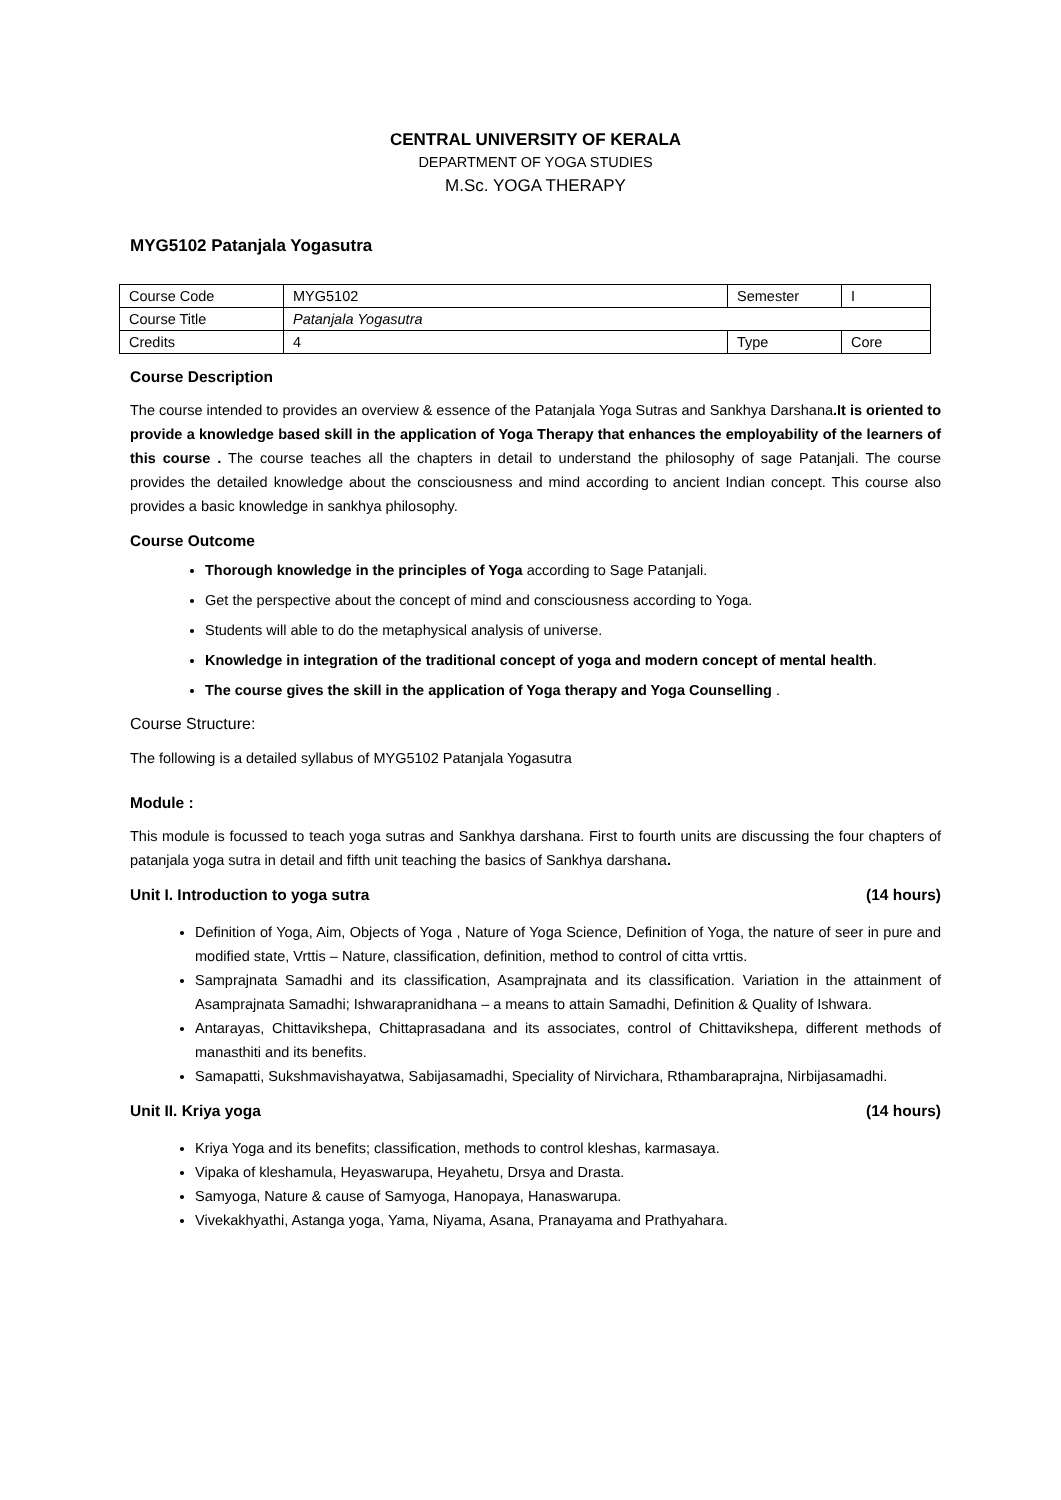CENTRAL UNIVERSITY OF KERALA
DEPARTMENT OF YOGA STUDIES
M.Sc. YOGA THERAPY
MYG5102 Patanjala Yogasutra
| Course Code | MYG5102 | Semester | I |
| Course Title | Patanjala Yogasutra | | |
| Credits | 4 | Type | Core |
Course Description
The course intended to provides an overview & essence of the Patanjala Yoga Sutras and Sankhya Darshana.It is oriented to provide a knowledge based skill in the application of Yoga Therapy that enhances the employability of the learners of this course . The course teaches all the chapters in detail to understand the philosophy of sage Patanjali. The course provides the detailed knowledge about the consciousness and mind according to ancient Indian concept. This course also provides a basic knowledge in sankhya philosophy.
Course Outcome
Thorough knowledge in the principles of Yoga according to Sage Patanjali.
Get the perspective about the concept of mind and consciousness according to Yoga.
Students will able to do the metaphysical analysis of universe.
Knowledge in integration of the traditional concept of yoga and modern concept of mental health.
The course gives the skill in the application of Yoga therapy and Yoga Counselling .
Course Structure:
The following is a detailed syllabus of MYG5102 Patanjala Yogasutra
Module :
This module is focussed to teach yoga sutras and Sankhya darshana. First to fourth units are discussing the four chapters of patanjala yoga sutra in detail and fifth unit teaching the basics of Sankhya darshana.
Unit I. Introduction to yoga sutra (14 hours)
Definition of Yoga, Aim, Objects of Yoga , Nature of Yoga Science, Definition of Yoga, the nature of seer in pure and modified state, Vrttis – Nature, classification, definition, method to control of citta vrttis.
Samprajnata Samadhi and its classification, Asamprajnata and its classification. Variation in the attainment of Asamprajnata Samadhi; Ishwarapranidhana – a means to attain Samadhi, Definition & Quality of Ishwara.
Antarayas, Chittavikshepa, Chittaprasadana and its associates, control of Chittavikshepa, different methods of manasthiti and its benefits.
Samapatti, Sukshmavishayatwa, Sabijasamadhi, Speciality of Nirvichara, Rthambaraprajna, Nirbijasamadhi.
Unit II. Kriya yoga (14 hours)
Kriya Yoga and its benefits; classification, methods to control kleshas, karmasaya.
Vipaka of kleshamula, Heyaswarupa, Heyahetu, Drsya and Drasta.
Samyoga, Nature & cause of Samyoga, Hanopaya, Hanaswarupa.
Vivekakhyathi, Astanga yoga, Yama, Niyama, Asana, Pranayama and Prathyahara.